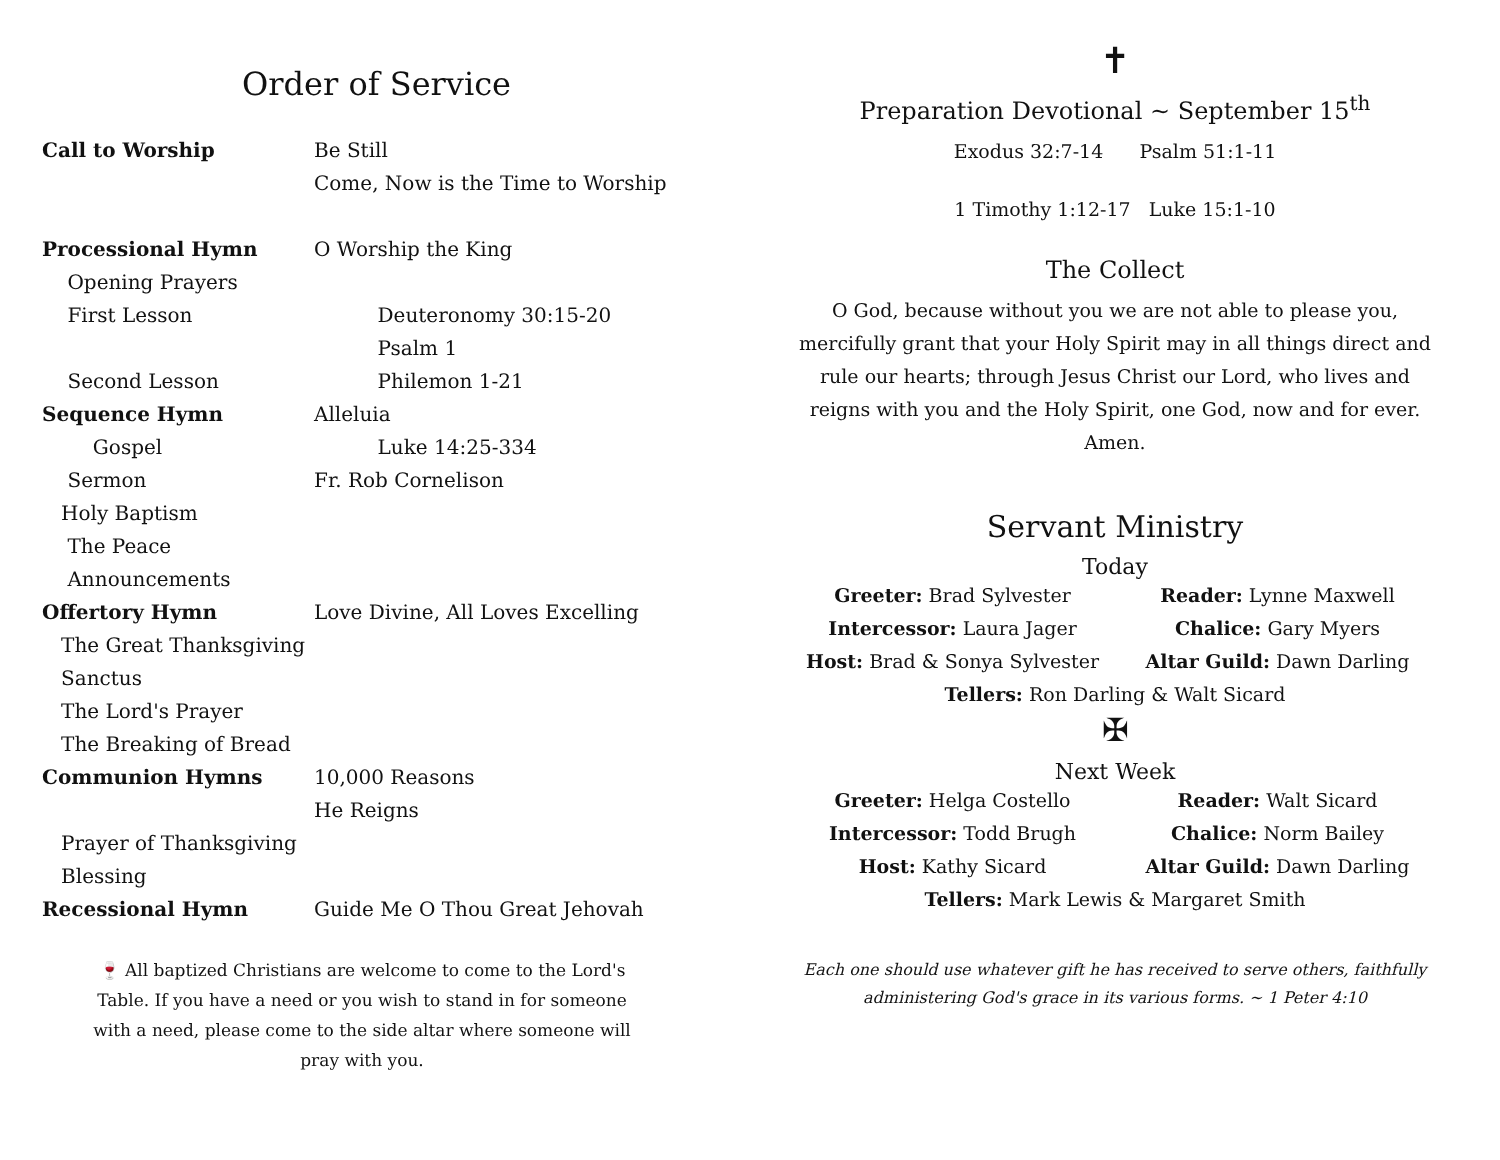Order of Service
Call to Worship Be Still
Come, Now is the Time to Worship
Processional Hymn O Worship the King
Opening Prayers
First Lesson Deuteronomy 30:15-20
Psalm 1
Second Lesson Philemon 1-21
Sequence Hymn Alleluia
Gospel Luke 14:25-334
Sermon Fr. Rob Cornelison
Holy Baptism
The Peace
Announcements
Offertory Hymn Love Divine, All Loves Excelling
The Great Thanksgiving
Sanctus
The Lord's Prayer
The Breaking of Bread
Communion Hymns 10,000 Reasons
He Reigns
Prayer of Thanksgiving
Blessing
Recessional Hymn Guide Me O Thou Great Jehovah
🍷 All baptized Christians are welcome to come to the Lord's Table. If you have a need or you wish to stand in for someone with a need, please come to the side altar where someone will pray with you.
✝
Preparation Devotional ~ September 15<sup>th</sup>
Exodus 32:7-14 Psalm 51:1-11
1 Timothy 1:12-17 Luke 15:1-10
The Collect
O God, because without you we are not able to please you, mercifully grant that your Holy Spirit may in all things direct and rule our hearts; through Jesus Christ our Lord, who lives and reigns with you and the Holy Spirit, one God, now and for ever. Amen.
Servant Ministry
Today
Greeter: Brad Sylvester
Reader: Lynne Maxwell
Intercessor: Laura Jager
Chalice: Gary Myers
Host: Brad & Sonya Sylvester
Altar Guild: Dawn Darling
Tellers: Ron Darling & Walt Sicard
✠
Next Week
Greeter: Helga Costello
Reader: Walt Sicard
Intercessor: Todd Brugh
Chalice: Norm Bailey
Host: Kathy Sicard
Altar Guild: Dawn Darling
Tellers: Mark Lewis & Margaret Smith
Each one should use whatever gift he has received to serve others, faithfully administering God's grace in its various forms. ~ 1 Peter 4:10